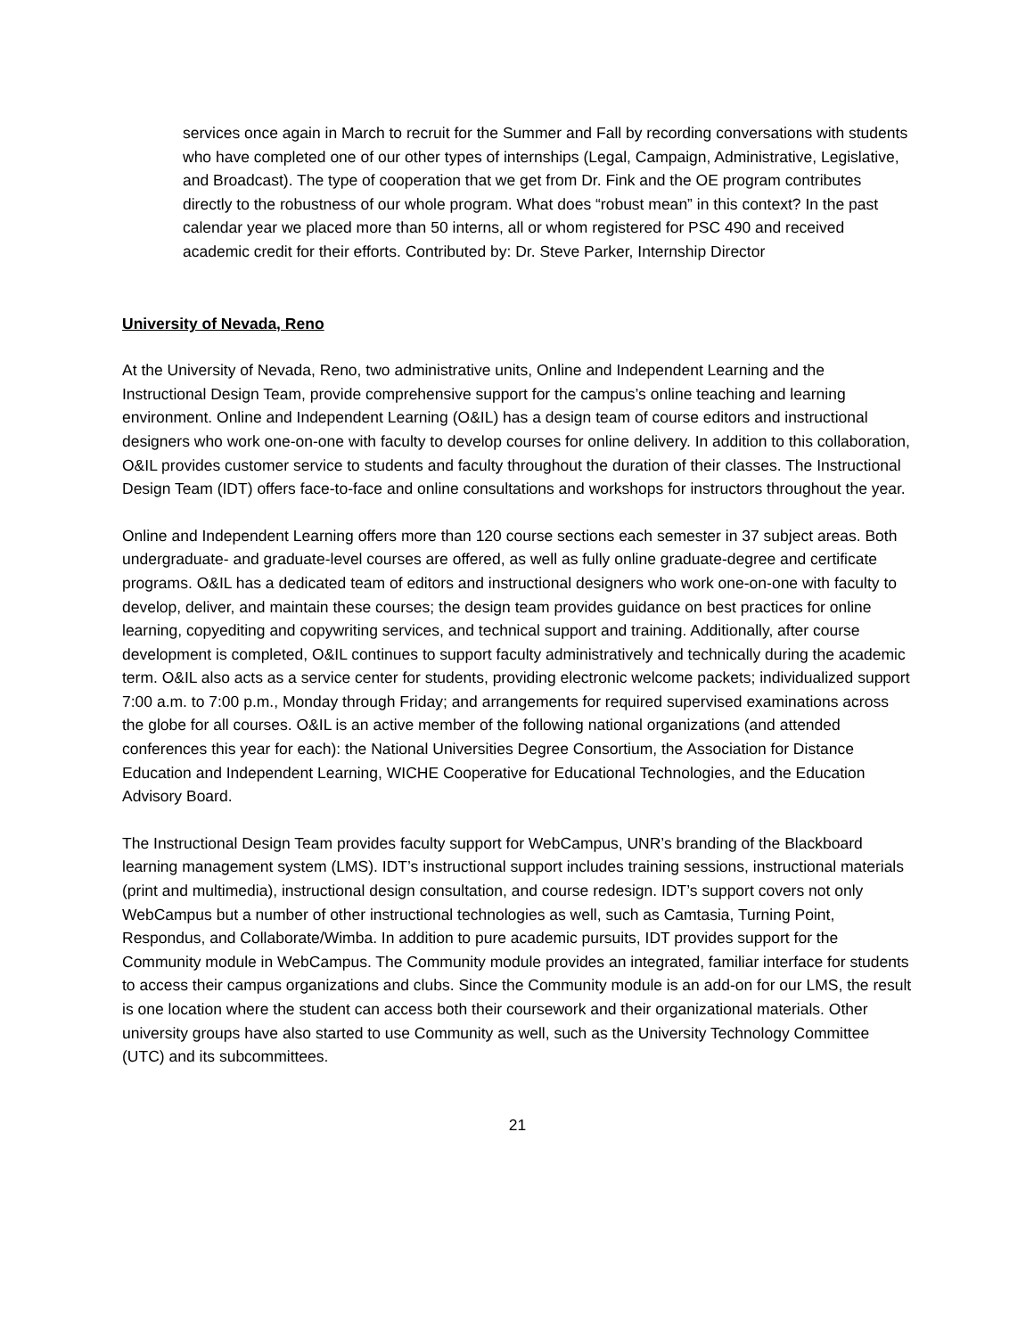services once again in March to recruit for the Summer and Fall by recording conversations with students who have completed one of our other types of internships (Legal, Campaign, Administrative, Legislative, and Broadcast). The type of cooperation that we get from Dr. Fink and the OE program contributes directly to the robustness of our whole program. What does “robust mean” in this context? In the past calendar year we placed more than 50 interns, all or whom registered for PSC 490 and received academic credit for their efforts. Contributed by: Dr. Steve Parker, Internship Director
University of Nevada, Reno
At the University of Nevada, Reno, two administrative units, Online and Independent Learning and the Instructional Design Team, provide comprehensive support for the campus’s online teaching and learning environment. Online and Independent Learning (O&IL) has a design team of course editors and instructional designers who work one-on-one with faculty to develop courses for online delivery. In addition to this collaboration, O&IL provides customer service to students and faculty throughout the duration of their classes. The Instructional Design Team (IDT) offers face-to-face and online consultations and workshops for instructors throughout the year.
Online and Independent Learning offers more than 120 course sections each semester in 37 subject areas. Both undergraduate- and graduate-level courses are offered, as well as fully online graduate-degree and certificate programs. O&IL has a dedicated team of editors and instructional designers who work one-on-one with faculty to develop, deliver, and maintain these courses; the design team provides guidance on best practices for online learning, copyediting and copywriting services, and technical support and training. Additionally, after course development is completed, O&IL continues to support faculty administratively and technically during the academic term. O&IL also acts as a service center for students, providing electronic welcome packets; individualized support 7:00 a.m. to 7:00 p.m., Monday through Friday; and arrangements for required supervised examinations across the globe for all courses. O&IL is an active member of the following national organizations (and attended conferences this year for each): the National Universities Degree Consortium, the Association for Distance Education and Independent Learning, WICHE Cooperative for Educational Technologies, and the Education Advisory Board.
The Instructional Design Team provides faculty support for WebCampus, UNR’s branding of the Blackboard learning management system (LMS). IDT’s instructional support includes training sessions, instructional materials (print and multimedia), instructional design consultation, and course redesign. IDT’s support covers not only WebCampus but a number of other instructional technologies as well, such as Camtasia, Turning Point, Respondus, and Collaborate/Wimba. In addition to pure academic pursuits, IDT provides support for the Community module in WebCampus. The Community module provides an integrated, familiar interface for students to access their campus organizations and clubs. Since the Community module is an add-on for our LMS, the result is one location where the student can access both their coursework and their organizational materials. Other university groups have also started to use Community as well, such as the University Technology Committee (UTC) and its subcommittees.
21